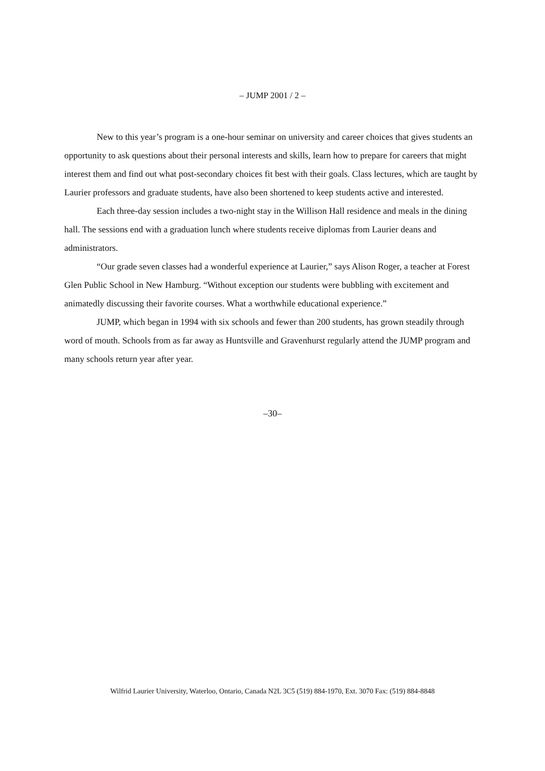– JUMP 2001 / 2 –
New to this year’s program is a one-hour seminar on university and career choices that gives students an opportunity to ask questions about their personal interests and skills, learn how to prepare for careers that might interest them and find out what post-secondary choices fit best with their goals. Class lectures, which are taught by Laurier professors and graduate students, have also been shortened to keep students active and interested.
Each three-day session includes a two-night stay in the Willison Hall residence and meals in the dining hall. The sessions end with a graduation lunch where students receive diplomas from Laurier deans and administrators.
“Our grade seven classes had a wonderful experience at Laurier,” says Alison Roger, a teacher at Forest Glen Public School in New Hamburg. “Without exception our students were bubbling with excitement and animatedly discussing their favorite courses. What a worthwhile educational experience.”
JUMP, which began in 1994 with six schools and fewer than 200 students, has grown steadily through word of mouth. Schools from as far away as Huntsville and Gravenhurst regularly attend the JUMP program and many schools return year after year.
–30–
Wilfrid Laurier University, Waterloo, Ontario, Canada N2L 3C5 (519) 884-1970, Ext. 3070 Fax: (519) 884-8848